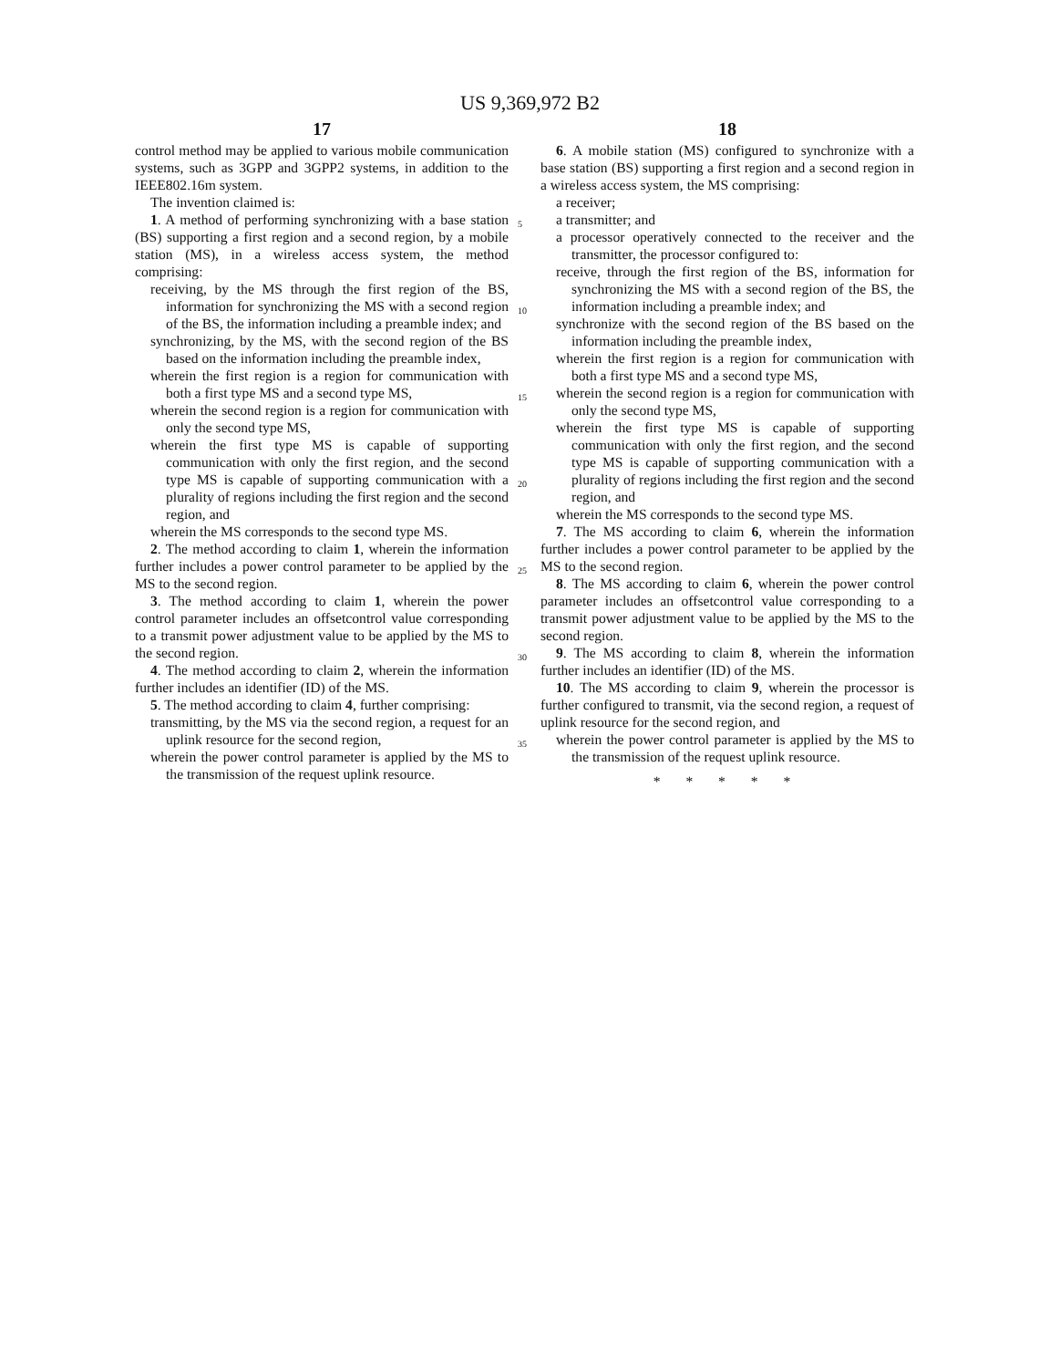US 9,369,972 B2
17
control method may be applied to various mobile communication systems, such as 3GPP and 3GPP2 systems, in addition to the IEEE802.16m system.
The invention claimed is:
1. A method of performing synchronizing with a base station (BS) supporting a first region and a second region, by a mobile station (MS), in a wireless access system, the method comprising:
receiving, by the MS through the first region of the BS, information for synchronizing the MS with a second region of the BS, the information including a preamble index; and
synchronizing, by the MS, with the second region of the BS based on the information including the preamble index,
wherein the first region is a region for communication with both a first type MS and a second type MS,
wherein the second region is a region for communication with only the second type MS,
wherein the first type MS is capable of supporting communication with only the first region, and the second type MS is capable of supporting communication with a plurality of regions including the first region and the second region, and
wherein the MS corresponds to the second type MS.
2. The method according to claim 1, wherein the information further includes a power control parameter to be applied by the MS to the second region.
3. The method according to claim 1, wherein the power control parameter includes an offsetcontrol value corresponding to a transmit power adjustment value to be applied by the MS to the second region.
4. The method according to claim 2, wherein the information further includes an identifier (ID) of the MS.
5. The method according to claim 4, further comprising:
transmitting, by the MS via the second region, a request for an uplink resource for the second region,
wherein the power control parameter is applied by the MS to the transmission of the request uplink resource.
5
10
15
20
25
30
35
18
6. A mobile station (MS) configured to synchronize with a base station (BS) supporting a first region and a second region in a wireless access system, the MS comprising:
a receiver;
a transmitter; and
a processor operatively connected to the receiver and the transmitter, the processor configured to:
receive, through the first region of the BS, information for synchronizing the MS with a second region of the BS, the information including a preamble index; and
synchronize with the second region of the BS based on the information including the preamble index,
wherein the first region is a region for communication with both a first type MS and a second type MS,
wherein the second region is a region for communication with only the second type MS,
wherein the first type MS is capable of supporting communication with only the first region, and the second type MS is capable of supporting communication with a plurality of regions including the first region and the second region, and
wherein the MS corresponds to the second type MS.
7. The MS according to claim 6, wherein the information further includes a power control parameter to be applied by the MS to the second region.
8. The MS according to claim 6, wherein the power control parameter includes an offsetcontrol value corresponding to a transmit power adjustment value to be applied by the MS to the second region.
9. The MS according to claim 8, wherein the information further includes an identifier (ID) of the MS.
10. The MS according to claim 9, wherein the processor is further configured to transmit, via the second region, a request of uplink resource for the second region, and
wherein the power control parameter is applied by the MS to the transmission of the request uplink resource.
* * * * *